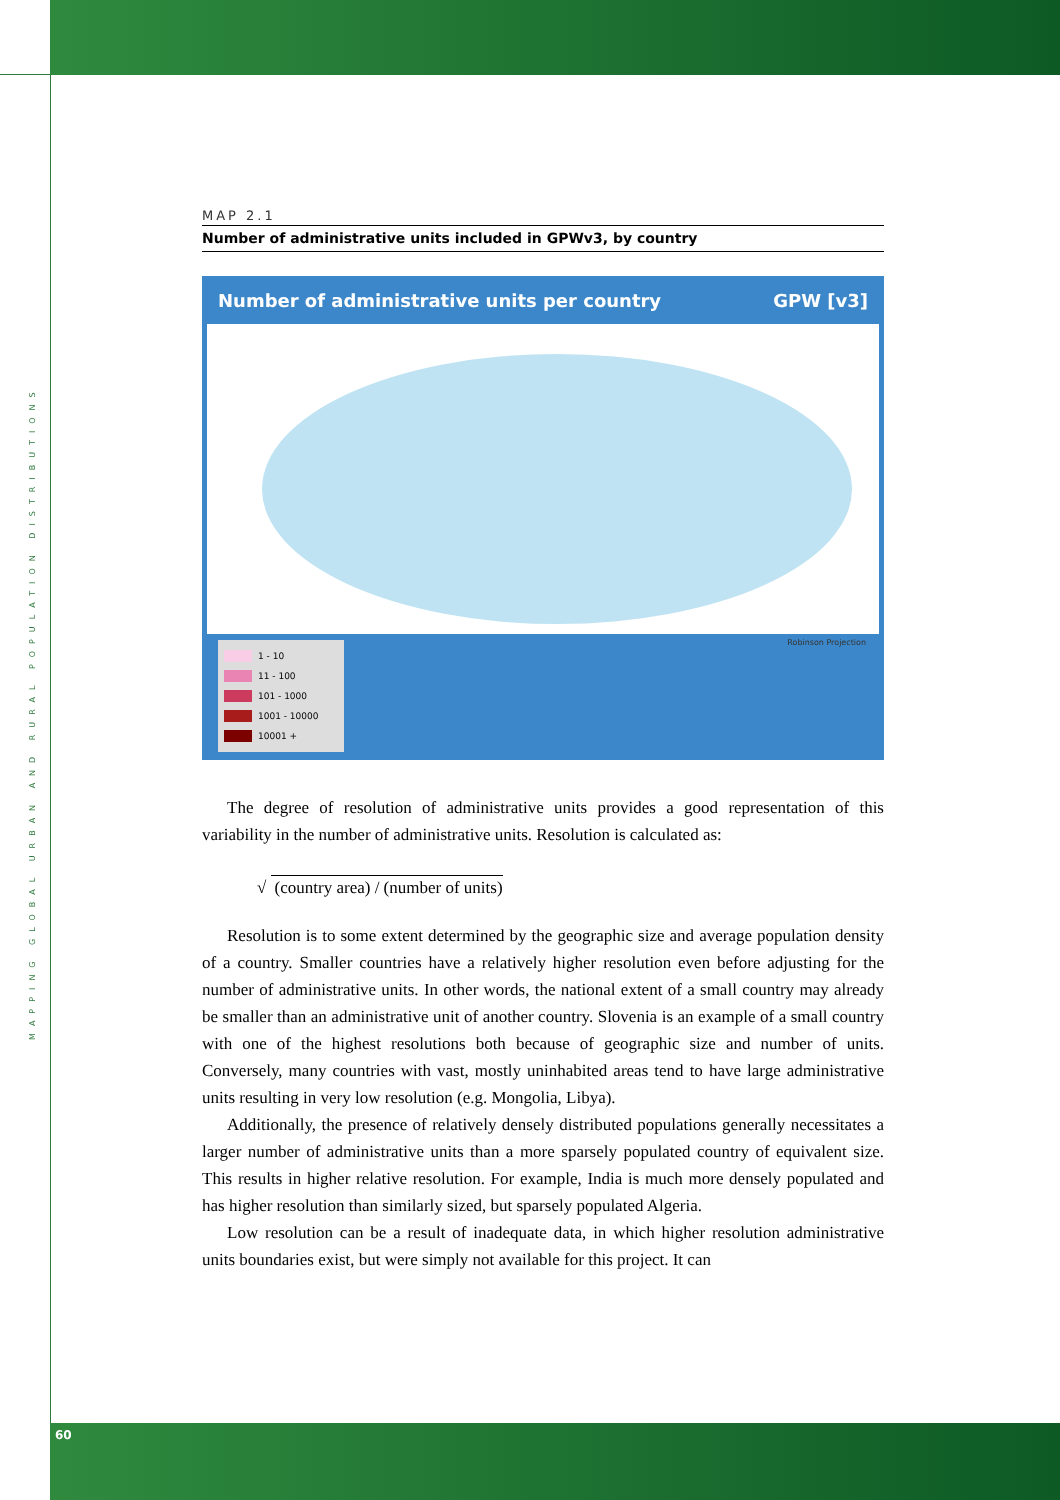MAPPING GLOBAL URBAN AND RURAL POPULATION DISTRIBUTIONS
MAP 2.1
Number of administrative units included in GPWv3, by country
Number of administrative units per country GPW [v3]
Robinson Projection
1 - 10
11 - 100
101 - 1000
1001 - 10000
10001 +
The degree of resolution of administrative units provides a good representation of this variability in the number of administrative units. Resolution is calculated as:
√ (country area) / (number of units)
Resolution is to some extent determined by the geographic size and average population density of a country. Smaller countries have a relatively higher resolution even before adjusting for the number of administrative units. In other words, the national extent of a small country may already be smaller than an administrative unit of another country. Slovenia is an example of a small country with one of the highest resolutions both because of geographic size and number of units. Conversely, many countries with vast, mostly uninhabited areas tend to have large administrative units resulting in very low resolution (e.g. Mongolia, Libya).
Additionally, the presence of relatively densely distributed populations generally necessitates a larger number of administrative units than a more sparsely populated country of equivalent size. This results in higher relative resolution. For example, India is much more densely populated and has higher resolution than similarly sized, but sparsely populated Algeria.
Low resolution can be a result of inadequate data, in which higher resolution administrative units boundaries exist, but were simply not available for this project. It can
60